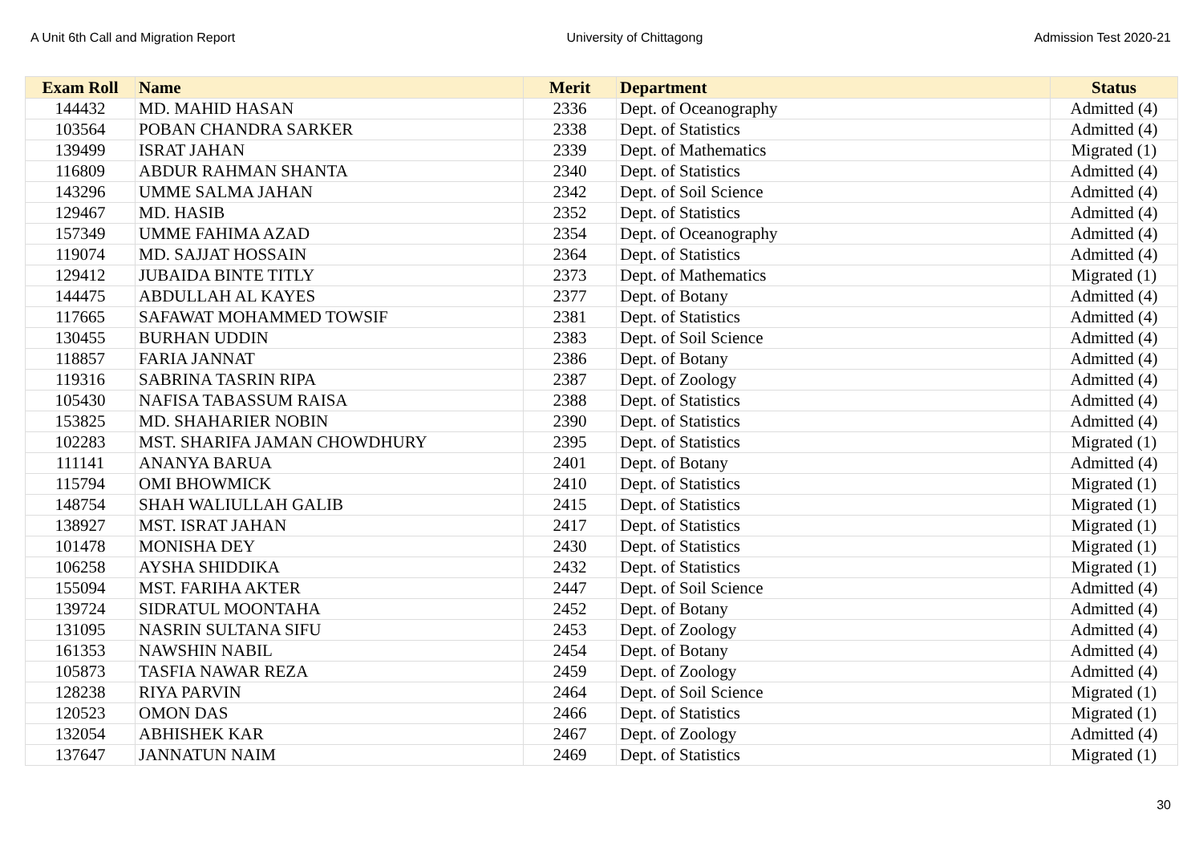A Unit 6th Call and Migration Report University of Chittagong Admission Test 2020-21
| Exam Roll | Name | Merit | Department | Status |
| --- | --- | --- | --- | --- |
| 144432 | MD. MAHID HASAN | 2336 | Dept. of Oceanography | Admitted (4) |
| 103564 | POBAN CHANDRA SARKER | 2338 | Dept. of Statistics | Admitted (4) |
| 139499 | ISRAT JAHAN | 2339 | Dept. of Mathematics | Migrated (1) |
| 116809 | ABDUR RAHMAN SHANTA | 2340 | Dept. of Statistics | Admitted (4) |
| 143296 | UMME SALMA JAHAN | 2342 | Dept. of Soil Science | Admitted (4) |
| 129467 | MD. HASIB | 2352 | Dept. of Statistics | Admitted (4) |
| 157349 | UMME FAHIMA AZAD | 2354 | Dept. of Oceanography | Admitted (4) |
| 119074 | MD. SAJJAT HOSSAIN | 2364 | Dept. of Statistics | Admitted (4) |
| 129412 | JUBAIDA BINTE TITLY | 2373 | Dept. of Mathematics | Migrated (1) |
| 144475 | ABDULLAH AL KAYES | 2377 | Dept. of Botany | Admitted (4) |
| 117665 | SAFAWAT MOHAMMED TOWSIF | 2381 | Dept. of Statistics | Admitted (4) |
| 130455 | BURHAN UDDIN | 2383 | Dept. of Soil Science | Admitted (4) |
| 118857 | FARIA JANNAT | 2386 | Dept. of Botany | Admitted (4) |
| 119316 | SABRINA TASRIN RIPA | 2387 | Dept. of Zoology | Admitted (4) |
| 105430 | NAFISA TABASSUM RAISA | 2388 | Dept. of Statistics | Admitted (4) |
| 153825 | MD. SHAHARIER NOBIN | 2390 | Dept. of Statistics | Admitted (4) |
| 102283 | MST. SHARIFA JAMAN CHOWDHURY | 2395 | Dept. of Statistics | Migrated (1) |
| 111141 | ANANYA BARUA | 2401 | Dept. of Botany | Admitted (4) |
| 115794 | OMI BHOWMICK | 2410 | Dept. of Statistics | Migrated (1) |
| 148754 | SHAH WALIULLAH GALIB | 2415 | Dept. of Statistics | Migrated (1) |
| 138927 | MST. ISRAT JAHAN | 2417 | Dept. of Statistics | Migrated (1) |
| 101478 | MONISHA DEY | 2430 | Dept. of Statistics | Migrated (1) |
| 106258 | AYSHA SHIDDIKA | 2432 | Dept. of Statistics | Migrated (1) |
| 155094 | MST. FARIHA AKTER | 2447 | Dept. of Soil Science | Admitted (4) |
| 139724 | SIDRATUL MOONTAHA | 2452 | Dept. of Botany | Admitted (4) |
| 131095 | NASRIN SULTANA SIFU | 2453 | Dept. of Zoology | Admitted (4) |
| 161353 | NAWSHIN NABIL | 2454 | Dept. of Botany | Admitted (4) |
| 105873 | TASFIA NAWAR REZA | 2459 | Dept. of Zoology | Admitted (4) |
| 128238 | RIYA PARVIN | 2464 | Dept. of Soil Science | Migrated (1) |
| 120523 | OMON DAS | 2466 | Dept. of Statistics | Migrated (1) |
| 132054 | ABHISHEK KAR | 2467 | Dept. of Zoology | Admitted (4) |
| 137647 | JANNATUN NAIM | 2469 | Dept. of Statistics | Migrated (1) |
30